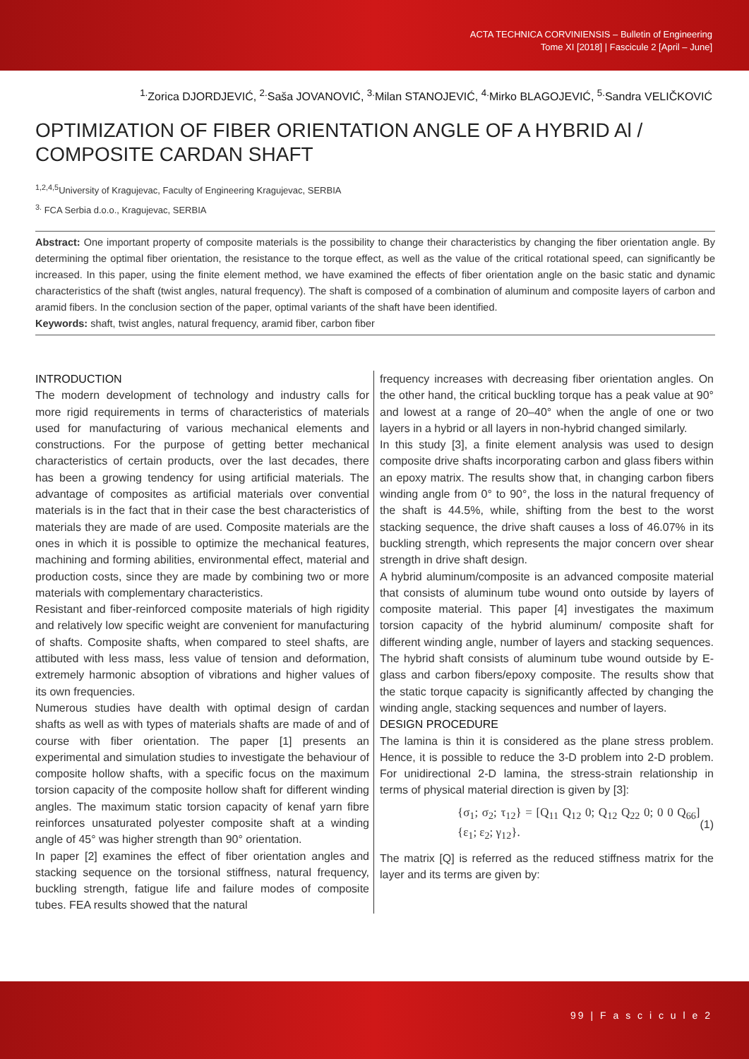ACTA TECHNICA CORVINIENSIS – Bulletin of Engineering
Tome XI [2018] | Fascicule 2 [April – June]
<sup>1.</sup> Zorica DJORDJEVIĆ, <sup>2.</sup>Saša JOVANOVIĆ, <sup>3.</sup>Milan STANOJEVIĆ, <sup>4.</sup>Mirko BLAGOJEVIĆ, <sup>5.</sup>Sandra VELIČKOVIĆ
OPTIMIZATION OF FIBER ORIENTATION ANGLE OF A HYBRID Al / COMPOSITE CARDAN SHAFT
<sup>1,2,4,5</sup>University of Kragujevac, Faculty of Engineering Kragujevac, SERBIA
<sup>3.</sup> FCA Serbia d.o.o., Kragujevac, SERBIA
Abstract: One important property of composite materials is the possibility to change their characteristics by changing the fiber orientation angle. By determining the optimal fiber orientation, the resistance to the torque effect, as well as the value of the critical rotational speed, can significantly be increased. In this paper, using the finite element method, we have examined the effects of fiber orientation angle on the basic static and dynamic characteristics of the shaft (twist angles, natural frequency). The shaft is composed of a combination of aluminum and composite layers of carbon and aramid fibers. In the conclusion section of the paper, optimal variants of the shaft have been identified.
Keywords: shaft, twist angles, natural frequency, aramid fiber, carbon fiber
INTRODUCTION
The modern development of technology and industry calls for more rigid requirements in terms of characteristics of materials used for manufacturing of various mechanical elements and constructions. For the purpose of getting better mechanical characteristics of certain products, over the last decades, there has been a growing tendency for using artificial materials. The advantage of composites as artificial materials over convential materials is in the fact that in their case the best characteristics of materials they are made of are used. Composite materials are the ones in which it is possible to optimize the mechanical features, machining and forming abilities, environmental effect, material and production costs, since they are made by combining two or more materials with complementary characteristics.
Resistant and fiber-reinforced composite materials of high rigidity and relatively low specific weight are convenient for manufacturing of shafts. Composite shafts, when compared to steel shafts, are attibuted with less mass, less value of tension and deformation, extremely harmonic absoption of vibrations and higher values of its own frequencies.
Numerous studies have dealth with optimal design of cardan shafts as well as with types of materials shafts are made of and of course with fiber orientation. The paper [1] presents an experimental and simulation studies to investigate the behaviour of composite hollow shafts, with a specific focus on the maximum torsion capacity of the composite hollow shaft for different winding angles. The maximum static torsion capacity of kenaf yarn fibre reinforces unsaturated polyester composite shaft at a winding angle of 45° was higher strength than 90° orientation.
In paper [2] examines the effect of fiber orientation angles and stacking sequence on the torsional stiffness, natural frequency, buckling strength, fatigue life and failure modes of composite tubes. FEA results showed that the natural
frequency increases with decreasing fiber orientation angles. On the other hand, the critical buckling torque has a peak value at 90° and lowest at a range of 20–40° when the angle of one or two layers in a hybrid or all layers in non-hybrid changed similarly.
In this study [3], a finite element analysis was used to design composite drive shafts incorporating carbon and glass fibers within an epoxy matrix. The results show that, in changing carbon fibers winding angle from 0° to 90°, the loss in the natural frequency of the shaft is 44.5%, while, shifting from the best to the worst stacking sequence, the drive shaft causes a loss of 46.07% in its buckling strength, which represents the major concern over shear strength in drive shaft design.
A hybrid aluminum/composite is an advanced composite material that consists of aluminum tube wound onto outside by layers of composite material. This paper [4] investigates the maximum torsion capacity of the hybrid aluminum/ composite shaft for different winding angle, number of layers and stacking sequences. The hybrid shaft consists of aluminum tube wound outside by E-glass and carbon fibers/epoxy composite. The results show that the static torque capacity is significantly affected by changing the winding angle, stacking sequences and number of layers.
DESIGN PROCEDURE
The lamina is thin it is considered as the plane stress problem. Hence, it is possible to reduce the 3-D problem into 2-D problem. For unidirectional 2-D lamina, the stress-strain relationship in terms of physical material direction is given by [3]:
{σ<sub>1</sub>; σ<sub>2</sub>; τ<sub>12</sub>} = [Q<sub>11</sub> Q<sub>12</sub> 0; Q<sub>12</sub> Q<sub>22</sub> 0; 0 0 Q<sub>66</sub>] {ε<sub>1</sub>; ε<sub>2</sub>; γ<sub>12</sub>}. (1)
The matrix [Q] is referred as the reduced stiffness matrix for the layer and its terms are given by:
99 | F a s c i c u l e 2